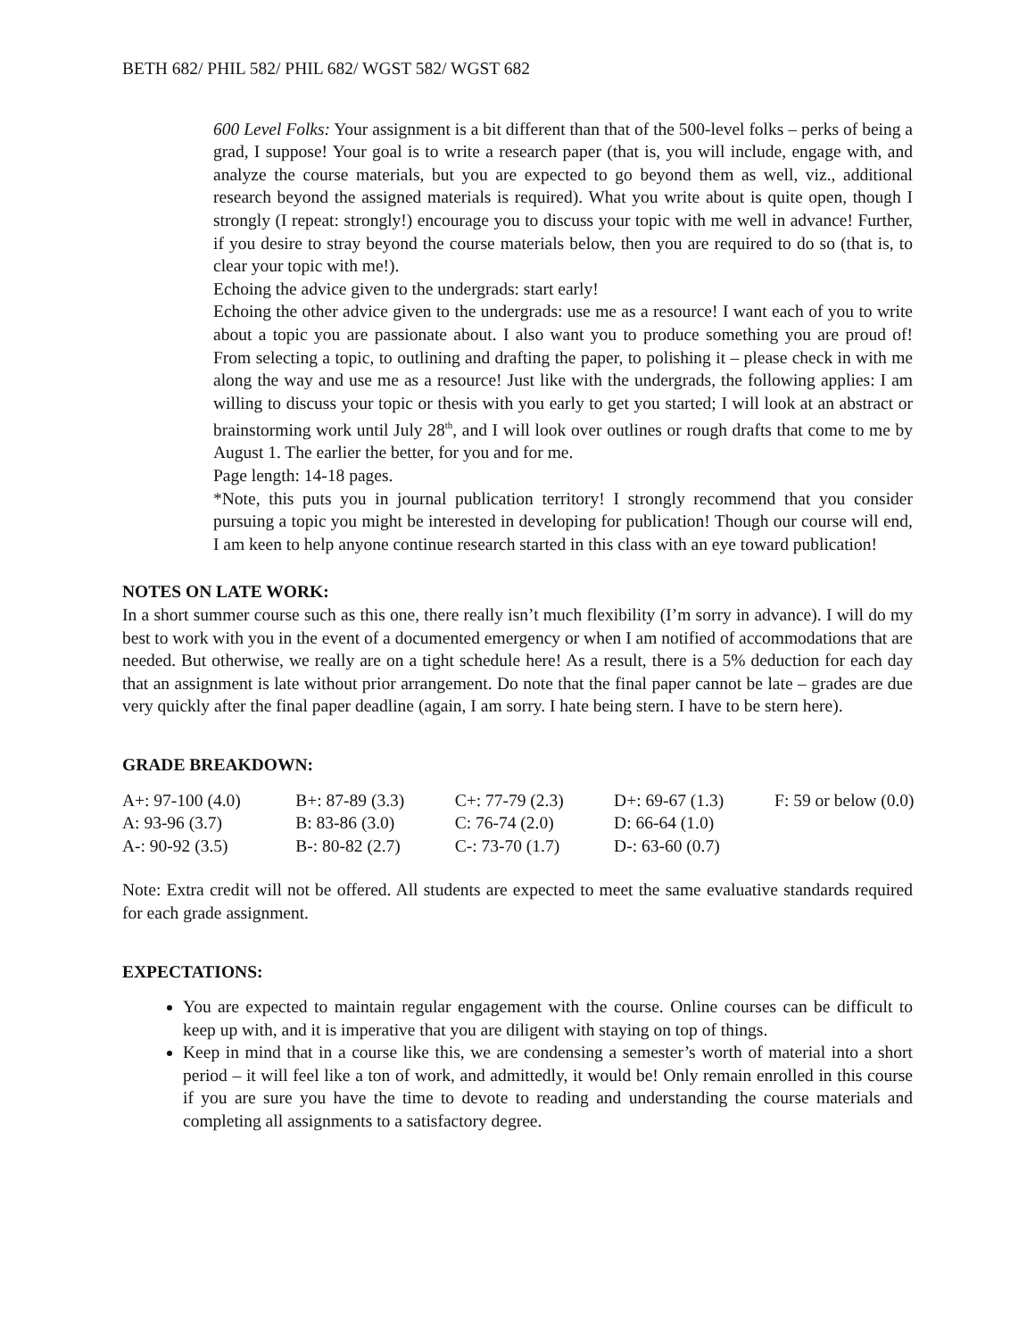BETH 682/ PHIL 582/ PHIL 682/ WGST 582/ WGST 682
600 Level Folks: Your assignment is a bit different than that of the 500-level folks – perks of being a grad, I suppose! Your goal is to write a research paper (that is, you will include, engage with, and analyze the course materials, but you are expected to go beyond them as well, viz., additional research beyond the assigned materials is required). What you write about is quite open, though I strongly (I repeat: strongly!) encourage you to discuss your topic with me well in advance! Further, if you desire to stray beyond the course materials below, then you are required to do so (that is, to clear your topic with me!).
Echoing the advice given to the undergrads: start early!
Echoing the other advice given to the undergrads: use me as a resource! I want each of you to write about a topic you are passionate about. I also want you to produce something you are proud of! From selecting a topic, to outlining and drafting the paper, to polishing it – please check in with me along the way and use me as a resource! Just like with the undergrads, the following applies: I am willing to discuss your topic or thesis with you early to get you started; I will look at an abstract or brainstorming work until July 28<sup>th</sup>, and I will look over outlines or rough drafts that come to me by August 1. The earlier the better, for you and for me.
Page length: 14-18 pages.
*Note, this puts you in journal publication territory! I strongly recommend that you consider pursuing a topic you might be interested in developing for publication! Though our course will end, I am keen to help anyone continue research started in this class with an eye toward publication!
NOTES ON LATE WORK:
In a short summer course such as this one, there really isn’t much flexibility (I’m sorry in advance). I will do my best to work with you in the event of a documented emergency or when I am notified of accommodations that are needed. But otherwise, we really are on a tight schedule here! As a result, there is a 5% deduction for each day that an assignment is late without prior arrangement. Do note that the final paper cannot be late – grades are due very quickly after the final paper deadline (again, I am sorry. I hate being stern. I have to be stern here).
GRADE BREAKDOWN:
| A+: 97-100 (4.0) | B+: 87-89 (3.3) | C+: 77-79 (2.3) | D+: 69-67 (1.3) | F: 59 or below (0.0) |
| A: 93-96 (3.7) | B: 83-86 (3.0) | C: 76-74 (2.0) | D: 66-64 (1.0) | |
| A-: 90-92 (3.5) | B-: 80-82 (2.7) | C-: 73-70 (1.7) | D-: 63-60 (0.7) | |
Note: Extra credit will not be offered. All students are expected to meet the same evaluative standards required for each grade assignment.
EXPECTATIONS:
You are expected to maintain regular engagement with the course. Online courses can be difficult to keep up with, and it is imperative that you are diligent with staying on top of things.
Keep in mind that in a course like this, we are condensing a semester’s worth of material into a short period – it will feel like a ton of work, and admittedly, it would be! Only remain enrolled in this course if you are sure you have the time to devote to reading and understanding the course materials and completing all assignments to a satisfactory degree.